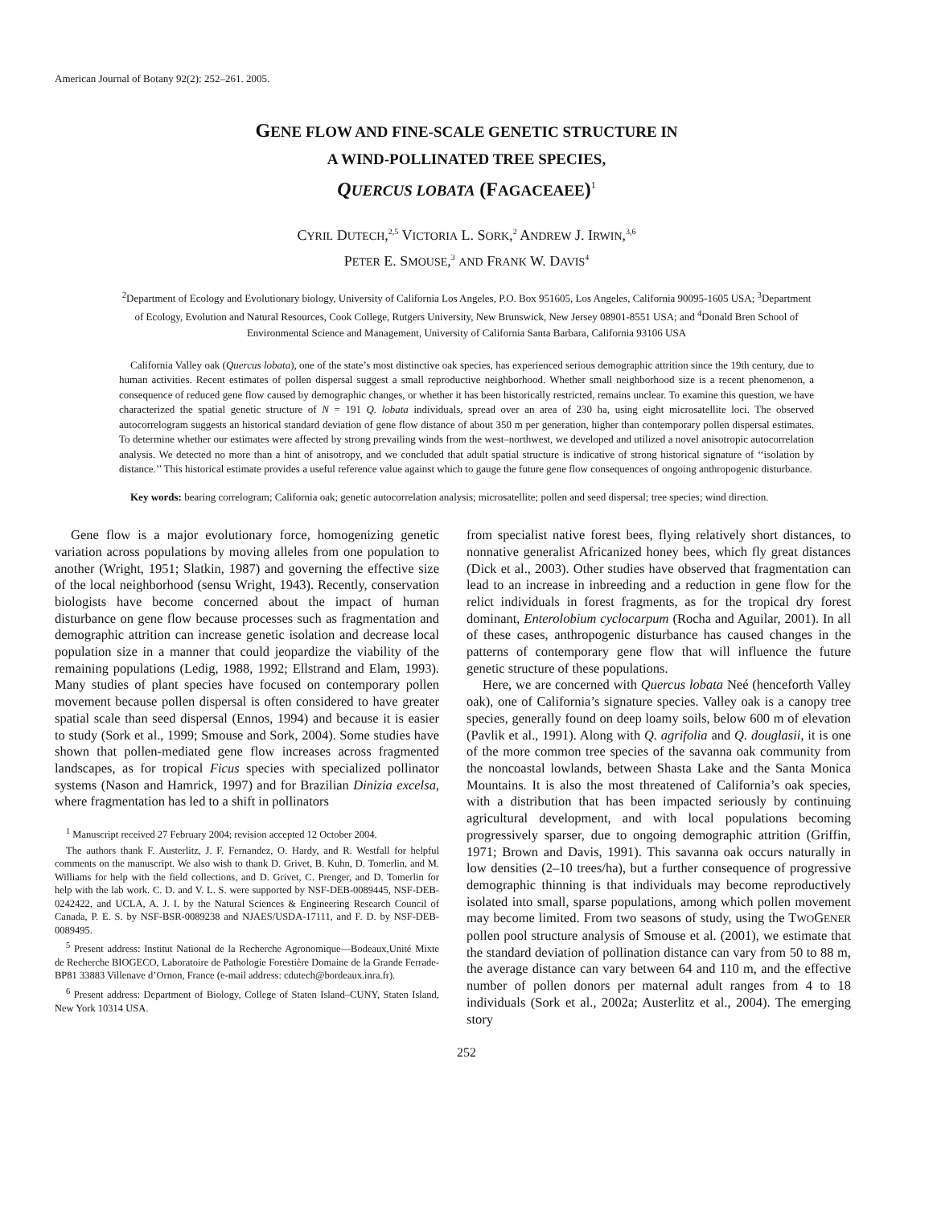American Journal of Botany 92(2): 252–261. 2005.
GENE FLOW AND FINE-SCALE GENETIC STRUCTURE IN
A WIND-POLLINATED TREE SPECIES,
QUERCUS LOBATA (FAGACEAEE)<sup>1</sup>
CYRIL DUTECH,<sup>2,5</sup> VICTORIA L. SORK,<sup>2</sup> ANDREW J. IRWIN,<sup>3,6</sup>
PETER E. SMOUSE,<sup>3</sup> AND FRANK W. DAVIS<sup>4</sup>
<sup>2</sup> Department of Ecology and Evolutionary biology, University of California Los Angeles, P.O. Box 951605, Los Angeles, California 90095-1605 USA; <sup>3</sup>Department of Ecology, Evolution and Natural Resources, Cook College, Rutgers University, New Brunswick, New Jersey 08901-8551 USA; and <sup>4</sup>Donald Bren School of Environmental Science and Management, University of California Santa Barbara, California 93106 USA
California Valley oak (Quercus lobata), one of the state’s most distinctive oak species, has experienced serious demographic attrition since the 19th century, due to human activities. Recent estimates of pollen dispersal suggest a small reproductive neighborhood. Whether small neighborhood size is a recent phenomenon, a consequence of reduced gene flow caused by demographic changes, or whether it has been historically restricted, remains unclear. To examine this question, we have characterized the spatial genetic structure of N = 191 Q. lobata individuals, spread over an area of 230 ha, using eight microsatellite loci. The observed autocorrelogram suggests an historical standard deviation of gene flow distance of about 350 m per generation, higher than contemporary pollen dispersal estimates. To determine whether our estimates were affected by strong prevailing winds from the west–northwest, we developed and utilized a novel anisotropic autocorrelation analysis. We detected no more than a hint of anisotropy, and we concluded that adult spatial structure is indicative of strong historical signature of ‘‘isolation by distance.’’ This historical estimate provides a useful reference value against which to gauge the future gene flow consequences of ongoing anthropogenic disturbance.
Key words: bearing correlogram; California oak; genetic autocorrelation analysis; microsatellite; pollen and seed dispersal; tree species; wind direction.
Gene flow is a major evolutionary force, homogenizing genetic variation across populations by moving alleles from one population to another (Wright, 1951; Slatkin, 1987) and governing the effective size of the local neighborhood (sensu Wright, 1943). Recently, conservation biologists have become concerned about the impact of human disturbance on gene flow because processes such as fragmentation and demographic attrition can increase genetic isolation and decrease local population size in a manner that could jeopardize the viability of the remaining populations (Ledig, 1988, 1992; Ellstrand and Elam, 1993). Many studies of plant species have focused on contemporary pollen movement because pollen dispersal is often considered to have greater spatial scale than seed dispersal (Ennos, 1994) and because it is easier to study (Sork et al., 1999; Smouse and Sork, 2004). Some studies have shown that pollen-mediated gene flow increases across fragmented landscapes, as for tropical Ficus species with specialized pollinator systems (Nason and Hamrick, 1997) and for Brazilian Dinizia excelsa, where fragmentation has led to a shift in pollinators
<sup>1</sup> Manuscript received 27 February 2004; revision accepted 12 October 2004.
The authors thank F. Austerlitz, J. F. Fernandez, O. Hardy, and R. Westfall for helpful comments on the manuscript. We also wish to thank D. Grivet, B. Kuhn, D. Tomerlin, and M. Williams for help with the field collections, and D. Grivet, C. Prenger, and D. Tomerlin for help with the lab work. C. D. and V. L. S. were supported by NSF-DEB-0089445, NSF-DEB-0242422, and UCLA, A. J. I. by the Natural Sciences & Engineering Research Council of Canada, P. E. S. by NSF-BSR-0089238 and NJAES/USDA-17111, and F. D. by NSF-DEB-0089495.
<sup>5</sup> Present address: Institut National de la Recherche Agronomique—Bodeaux,Unité Mixte de Recherche BIOGECO, Laboratoire de Pathologie Forestière Domaine de la Grande Ferrade-BP81 33883 Villenave d’Ornon, France (e-mail address: cdutech@bordeaux.inra.fr).
<sup>6</sup> Present address: Department of Biology, College of Staten Island–CUNY, Staten Island, New York 10314 USA.
from specialist native forest bees, flying relatively short distances, to nonnative generalist Africanized honey bees, which fly great distances (Dick et al., 2003). Other studies have observed that fragmentation can lead to an increase in inbreeding and a reduction in gene flow for the relict individuals in forest fragments, as for the tropical dry forest dominant, Enterolobium cyclocarpum (Rocha and Aguilar, 2001). In all of these cases, anthropogenic disturbance has caused changes in the patterns of contemporary gene flow that will influence the future genetic structure of these populations.
Here, we are concerned with Quercus lobata Neé (henceforth Valley oak), one of California’s signature species. Valley oak is a canopy tree species, generally found on deep loamy soils, below 600 m of elevation (Pavlik et al., 1991). Along with Q. agrifolia and Q. douglasii, it is one of the more common tree species of the savanna oak community from the noncoastal lowlands, between Shasta Lake and the Santa Monica Mountains. It is also the most threatened of California’s oak species, with a distribution that has been impacted seriously by continuing agricultural development, and with local populations becoming progressively sparser, due to ongoing demographic attrition (Griffin, 1971; Brown and Davis, 1991). This savanna oak occurs naturally in low densities (2–10 trees/ha), but a further consequence of progressive demographic thinning is that individuals may become reproductively isolated into small, sparse populations, among which pollen movement may become limited. From two seasons of study, using the TWOGENER pollen pool structure analysis of Smouse et al. (2001), we estimate that the standard deviation of pollination distance can vary from 50 to 88 m, the average distance can vary between 64 and 110 m, and the effective number of pollen donors per maternal adult ranges from 4 to 18 individuals (Sork et al., 2002a; Austerlitz et al., 2004). The emerging story
252